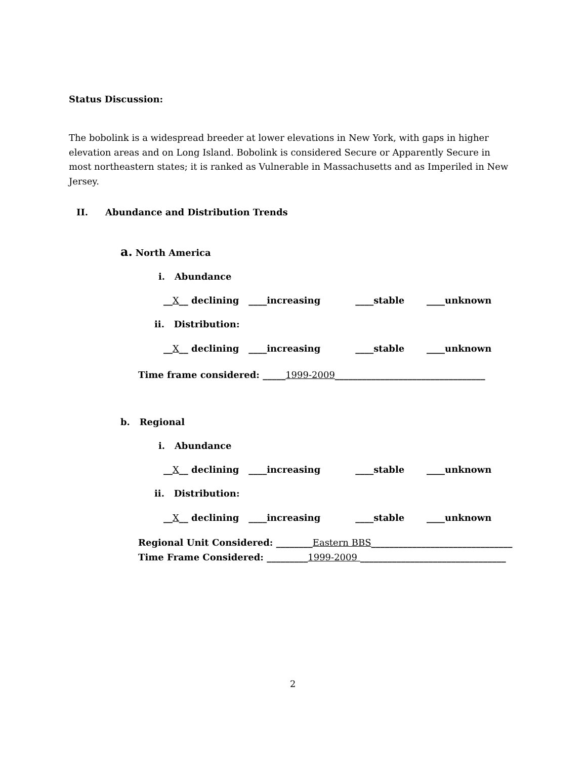Status Discussion:
The bobolink is a widespread breeder at lower elevations in New York, with gaps in higher elevation areas and on Long Island. Bobolink is considered Secure or Apparently Secure in most northeastern states; it is ranked as Vulnerable in Massachusetts and as Imperiled in New Jersey.
II. Abundance and Distribution Trends
a. North America
i. Abundance
__X__ declining ____increasing ____stable ____unknown
ii. Distribution:
__X__ declining ____increasing ____stable ____unknown
Time frame considered: _____1999-2009_________________________________
b. Regional
i. Abundance
__X__ declining ____increasing ____stable ____unknown
ii. Distribution:
__X__ declining ____increasing ____stable ____unknown
Regional Unit Considered: ________Eastern BBS_______________________________
Time Frame Considered: _________1999-2009 ________________________________
2